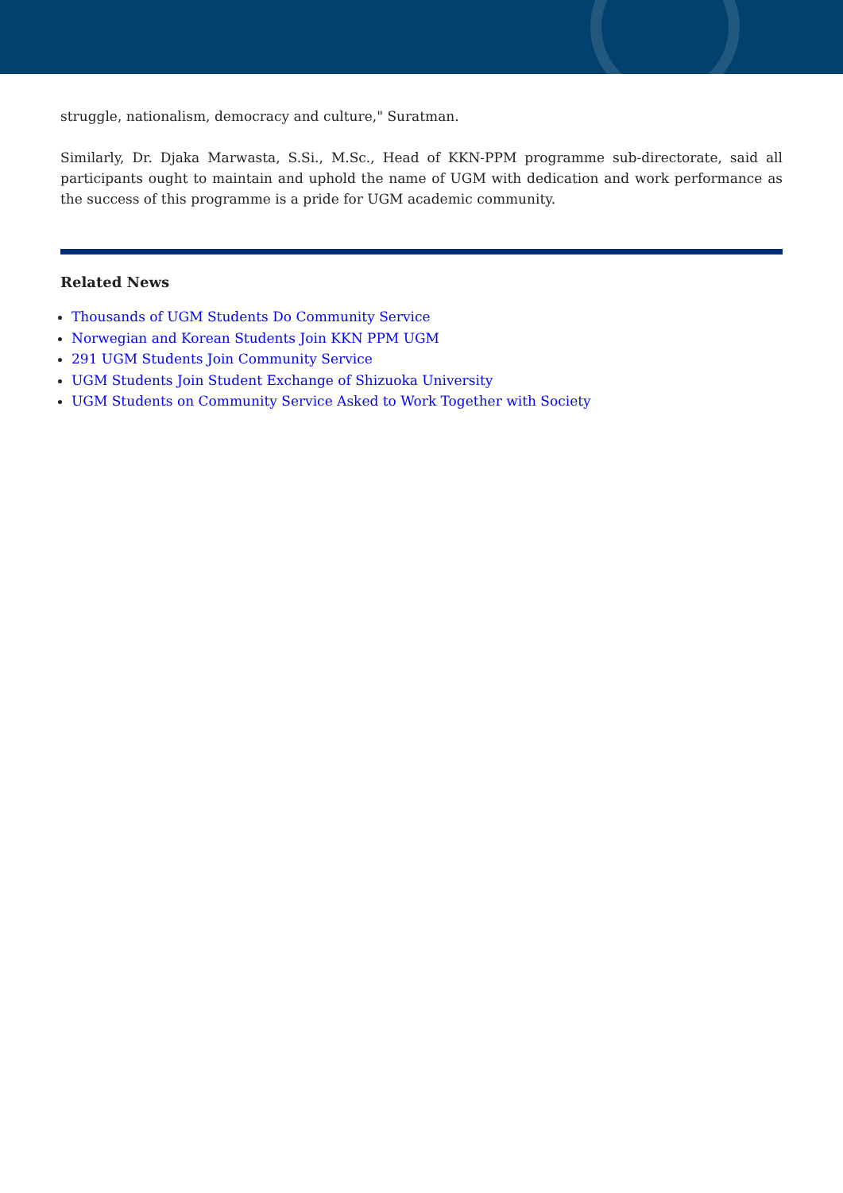struggle, nationalism, democracy and culture," Suratman.
Similarly, Dr. Djaka Marwasta, S.Si., M.Sc., Head of KKN-PPM programme sub-directorate, said all participants ought to maintain and uphold the name of UGM with dedication and work performance as the success of this programme is a pride for UGM academic community.
Related News
Thousands of UGM Students Do Community Service
Norwegian and Korean Students Join KKN PPM UGM
291 UGM Students Join Community Service
UGM Students Join Student Exchange of Shizuoka University
UGM Students on Community Service Asked to Work Together with Society